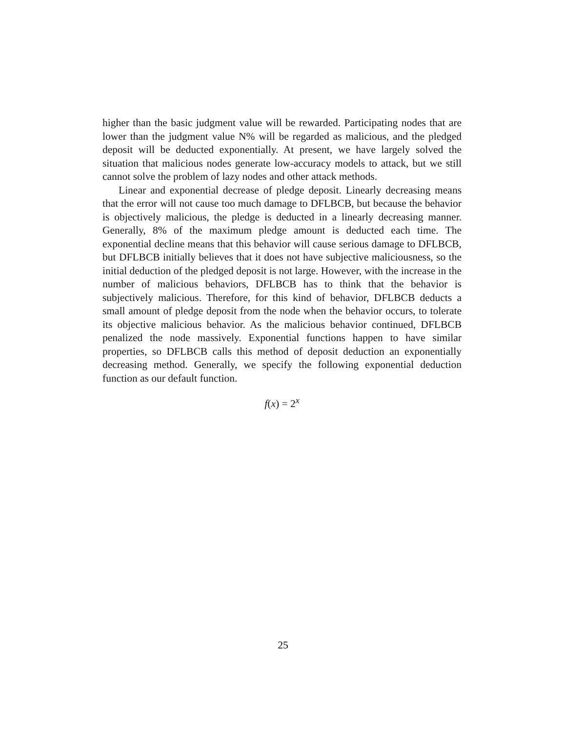higher than the basic judgment value will be rewarded. Participating nodes that are lower than the judgment value N% will be regarded as malicious, and the pledged deposit will be deducted exponentially. At present, we have largely solved the situation that malicious nodes generate low-accuracy models to attack, but we still cannot solve the problem of lazy nodes and other attack methods.
Linear and exponential decrease of pledge deposit. Linearly decreasing means that the error will not cause too much damage to DFLBCB, but because the behavior is objectively malicious, the pledge is deducted in a linearly decreasing manner. Generally, 8% of the maximum pledge amount is deducted each time. The exponential decline means that this behavior will cause serious damage to DFLBCB, but DFLBCB initially believes that it does not have subjective maliciousness, so the initial deduction of the pledged deposit is not large. However, with the increase in the number of malicious behaviors, DFLBCB has to think that the behavior is subjectively malicious. Therefore, for this kind of behavior, DFLBCB deducts a small amount of pledge deposit from the node when the behavior occurs, to tolerate its objective malicious behavior. As the malicious behavior continued, DFLBCB penalized the node massively. Exponential functions happen to have similar properties, so DFLBCB calls this method of deposit deduction an exponentially decreasing method. Generally, we specify the following exponential deduction function as our default function.
f(x) = 2<sup>x</sup>
25